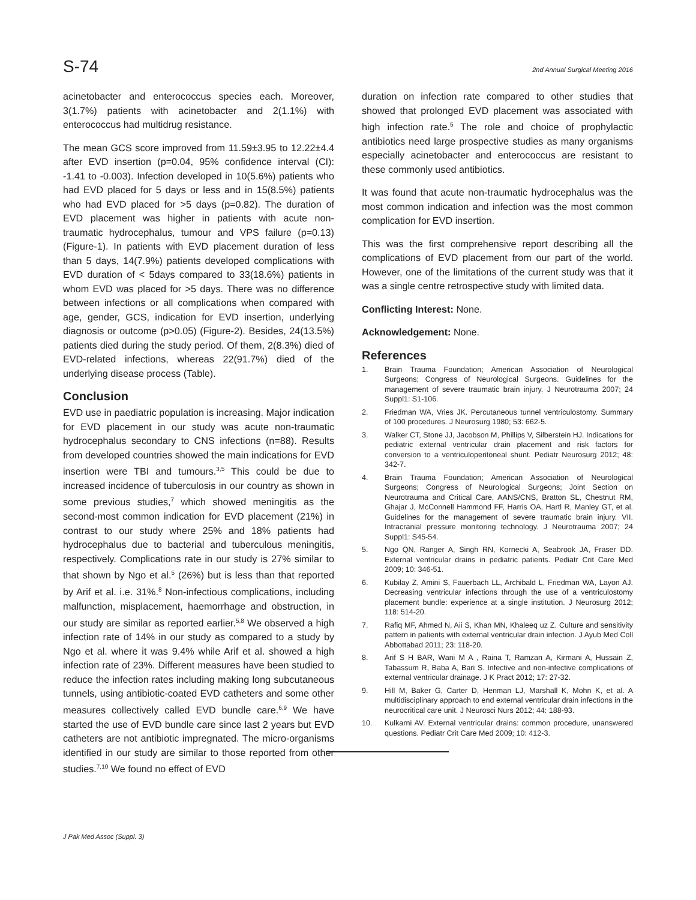S-74 2nd Annual Surgical Meeting 2016
acinetobacter and enterococcus species each. Moreover, 3(1.7%) patients with acinetobacter and 2(1.1%) with enterococcus had multidrug resistance.
The mean GCS score improved from 11.59±3.95 to 12.22±4.4 after EVD insertion (p=0.04, 95% confidence interval (CI): -1.41 to -0.003). Infection developed in 10(5.6%) patients who had EVD placed for 5 days or less and in 15(8.5%) patients who had EVD placed for >5 days (p=0.82). The duration of EVD placement was higher in patients with acute non-traumatic hydrocephalus, tumour and VPS failure (p=0.13) (Figure-1). In patients with EVD placement duration of less than 5 days, 14(7.9%) patients developed complications with EVD duration of < 5days compared to 33(18.6%) patients in whom EVD was placed for >5 days. There was no difference between infections or all complications when compared with age, gender, GCS, indication for EVD insertion, underlying diagnosis or outcome (p>0.05) (Figure-2). Besides, 24(13.5%) patients died during the study period. Of them, 2(8.3%) died of EVD-related infections, whereas 22(91.7%) died of the underlying disease process (Table).
Conclusion
EVD use in paediatric population is increasing. Major indication for EVD placement in our study was acute non-traumatic hydrocephalus secondary to CNS infections (n=88). Results from developed countries showed the main indications for EVD insertion were TBI and tumours.<sup>3,5</sup> This could be due to increased incidence of tuberculosis in our country as shown in some previous studies,<sup>7</sup> which showed meningitis as the second-most common indication for EVD placement (21%) in contrast to our study where 25% and 18% patients had hydrocephalus due to bacterial and tuberculous meningitis, respectively. Complications rate in our study is 27% similar to that shown by Ngo et al.<sup>5</sup> (26%) but is less than that reported by Arif et al. i.e. 31%.<sup>8</sup> Non-infectious complications, including malfunction, misplacement, haemorrhage and obstruction, in our study are similar as reported earlier.<sup>5,8</sup> We observed a high infection rate of 14% in our study as compared to a study by Ngo et al. where it was 9.4% while Arif et al. showed a high infection rate of 23%. Different measures have been studied to reduce the infection rates including making long subcutaneous tunnels, using antibiotic-coated EVD catheters and some other measures collectively called EVD bundle care.<sup>6,9</sup> We have started the use of EVD bundle care since last 2 years but EVD catheters are not antibiotic impregnated. The micro-organisms identified in our study are similar to those reported from other studies.<sup>7,10</sup> We found no effect of EVD
duration on infection rate compared to other studies that showed that prolonged EVD placement was associated with high infection rate.<sup>5</sup> The role and choice of prophylactic antibiotics need large prospective studies as many organisms especially acinetobacter and enterococcus are resistant to these commonly used antibiotics.
It was found that acute non-traumatic hydrocephalus was the most common indication and infection was the most common complication for EVD insertion.
This was the first comprehensive report describing all the complications of EVD placement from our part of the world. However, one of the limitations of the current study was that it was a single centre retrospective study with limited data.
Conflicting Interest: None.
Acknowledgement: None.
References
1. Brain Trauma Foundation; American Association of Neurological Surgeons; Congress of Neurological Surgeons. Guidelines for the management of severe traumatic brain injury. J Neurotrauma 2007; 24 Suppl1: S1-106.
2. Friedman WA, Vries JK. Percutaneous tunnel ventriculostomy. Summary of 100 procedures. J Neurosurg 1980; 53: 662-5.
3. Walker CT, Stone JJ, Jacobson M, Phillips V, Silberstein HJ. Indications for pediatric external ventricular drain placement and risk factors for conversion to a ventriculoperitoneal shunt. Pediatr Neurosurg 2012; 48: 342-7.
4. Brain Trauma Foundation; American Association of Neurological Surgeons; Congress of Neurological Surgeons; Joint Section on Neurotrauma and Critical Care, AANS/CNS, Bratton SL, Chestnut RM, Ghajar J, McConnell Hammond FF, Harris OA, Hartl R, Manley GT, et al. Guidelines for the management of severe traumatic brain injury. VII. Intracranial pressure monitoring technology. J Neurotrauma 2007; 24 Suppl1: S45-54.
5. Ngo QN, Ranger A, Singh RN, Kornecki A, Seabrook JA, Fraser DD. External ventricular drains in pediatric patients. Pediatr Crit Care Med 2009; 10: 346-51.
6. Kubilay Z, Amini S, Fauerbach LL, Archibald L, Friedman WA, Layon AJ. Decreasing ventricular infections through the use of a ventriculostomy placement bundle: experience at a single institution. J Neurosurg 2012; 118: 514-20.
7. Rafiq MF, Ahmed N, Aii S, Khan MN, Khaleeq uz Z. Culture and sensitivity pattern in patients with external ventricular drain infection. J Ayub Med Coll Abbottabad 2011; 23: 118-20.
8. Arif S H BAR, Wani M A , Raina T, Ramzan A, Kirmani A, Hussain Z, Tabassum R, Baba A, Bari S. Infective and non-infective complications of external ventricular drainage. J K Pract 2012; 17: 27-32.
9. Hill M, Baker G, Carter D, Henman LJ, Marshall K, Mohn K, et al. A multidisciplinary approach to end external ventricular drain infections in the neurocritical care unit. J Neurosci Nurs 2012; 44: 188-93.
10. Kulkarni AV. External ventricular drains: common procedure, unanswered questions. Pediatr Crit Care Med 2009; 10: 412-3.
J Pak Med Assoc (Suppl. 3)